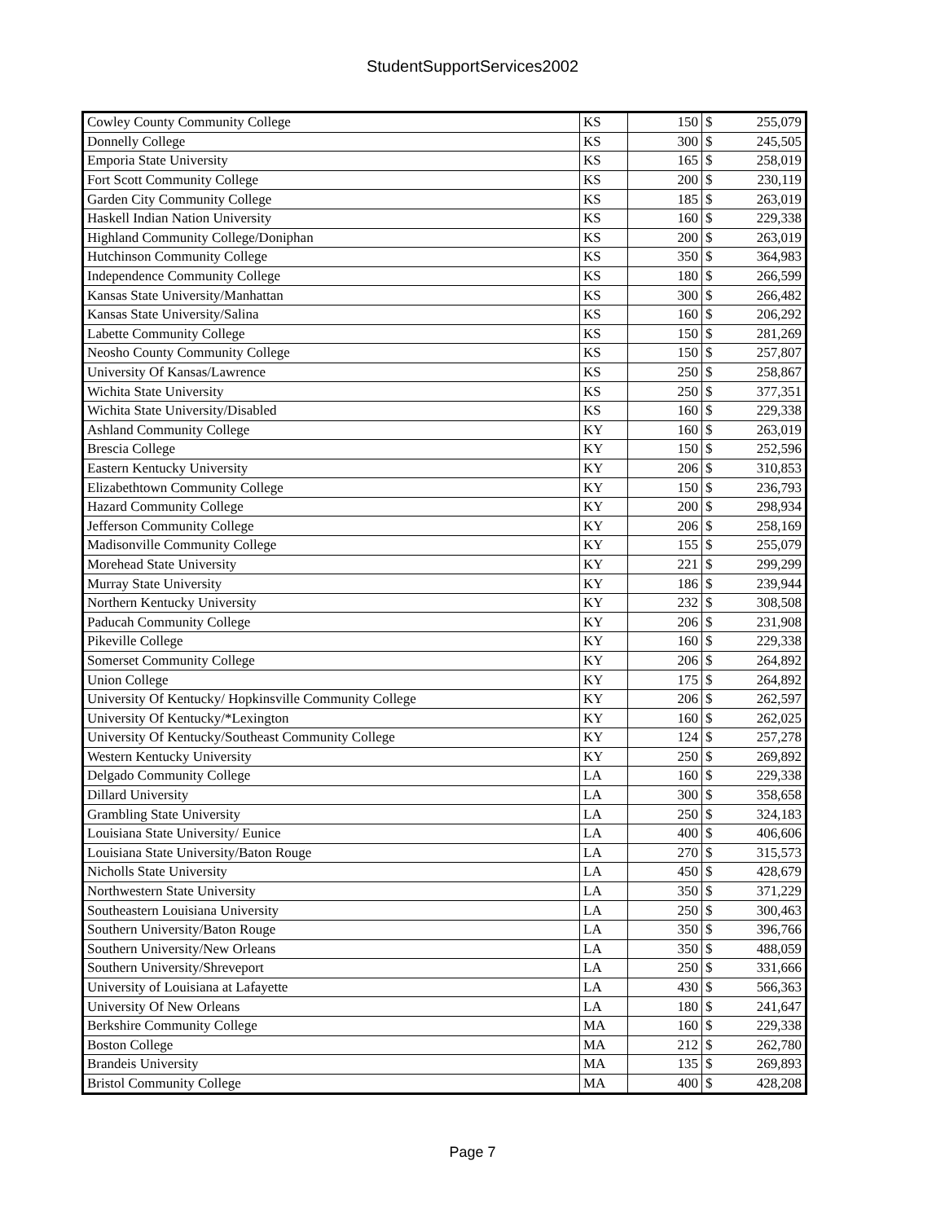StudentSupportServices2002
| Cowley County Community College | KS | 150 | $ | 255,079 |
| Donnelly College | KS | 300 | $ | 245,505 |
| Emporia State University | KS | 165 | $ | 258,019 |
| Fort Scott Community College | KS | 200 | $ | 230,119 |
| Garden City Community College | KS | 185 | $ | 263,019 |
| Haskell Indian Nation University | KS | 160 | $ | 229,338 |
| Highland Community College/Doniphan | KS | 200 | $ | 263,019 |
| Hutchinson Community College | KS | 350 | $ | 364,983 |
| Independence Community College | KS | 180 | $ | 266,599 |
| Kansas State University/Manhattan | KS | 300 | $ | 266,482 |
| Kansas State University/Salina | KS | 160 | $ | 206,292 |
| Labette Community College | KS | 150 | $ | 281,269 |
| Neosho County Community College | KS | 150 | $ | 257,807 |
| University Of Kansas/Lawrence | KS | 250 | $ | 258,867 |
| Wichita State University | KS | 250 | $ | 377,351 |
| Wichita State University/Disabled | KS | 160 | $ | 229,338 |
| Ashland Community College | KY | 160 | $ | 263,019 |
| Brescia College | KY | 150 | $ | 252,596 |
| Eastern Kentucky University | KY | 206 | $ | 310,853 |
| Elizabethtown Community College | KY | 150 | $ | 236,793 |
| Hazard Community College | KY | 200 | $ | 298,934 |
| Jefferson Community College | KY | 206 | $ | 258,169 |
| Madisonville Community College | KY | 155 | $ | 255,079 |
| Morehead State University | KY | 221 | $ | 299,299 |
| Murray State University | KY | 186 | $ | 239,944 |
| Northern Kentucky University | KY | 232 | $ | 308,508 |
| Paducah Community College | KY | 206 | $ | 231,908 |
| Pikeville College | KY | 160 | $ | 229,338 |
| Somerset Community College | KY | 206 | $ | 264,892 |
| Union College | KY | 175 | $ | 264,892 |
| University Of Kentucky/ Hopkinsville Community College | KY | 206 | $ | 262,597 |
| University Of Kentucky/*Lexington | KY | 160 | $ | 262,025 |
| University Of Kentucky/Southeast Community College | KY | 124 | $ | 257,278 |
| Western Kentucky University | KY | 250 | $ | 269,892 |
| Delgado Community College | LA | 160 | $ | 229,338 |
| Dillard University | LA | 300 | $ | 358,658 |
| Grambling State University | LA | 250 | $ | 324,183 |
| Louisiana State University/ Eunice | LA | 400 | $ | 406,606 |
| Louisiana State University/Baton Rouge | LA | 270 | $ | 315,573 |
| Nicholls State University | LA | 450 | $ | 428,679 |
| Northwestern State University | LA | 350 | $ | 371,229 |
| Southeastern Louisiana University | LA | 250 | $ | 300,463 |
| Southern University/Baton Rouge | LA | 350 | $ | 396,766 |
| Southern University/New Orleans | LA | 350 | $ | 488,059 |
| Southern University/Shreveport | LA | 250 | $ | 331,666 |
| University of Louisiana at Lafayette | LA | 430 | $ | 566,363 |
| University Of New Orleans | LA | 180 | $ | 241,647 |
| Berkshire Community College | MA | 160 | $ | 229,338 |
| Boston College | MA | 212 | $ | 262,780 |
| Brandeis University | MA | 135 | $ | 269,893 |
| Bristol Community College | MA | 400 | $ | 428,208 |
Page 7